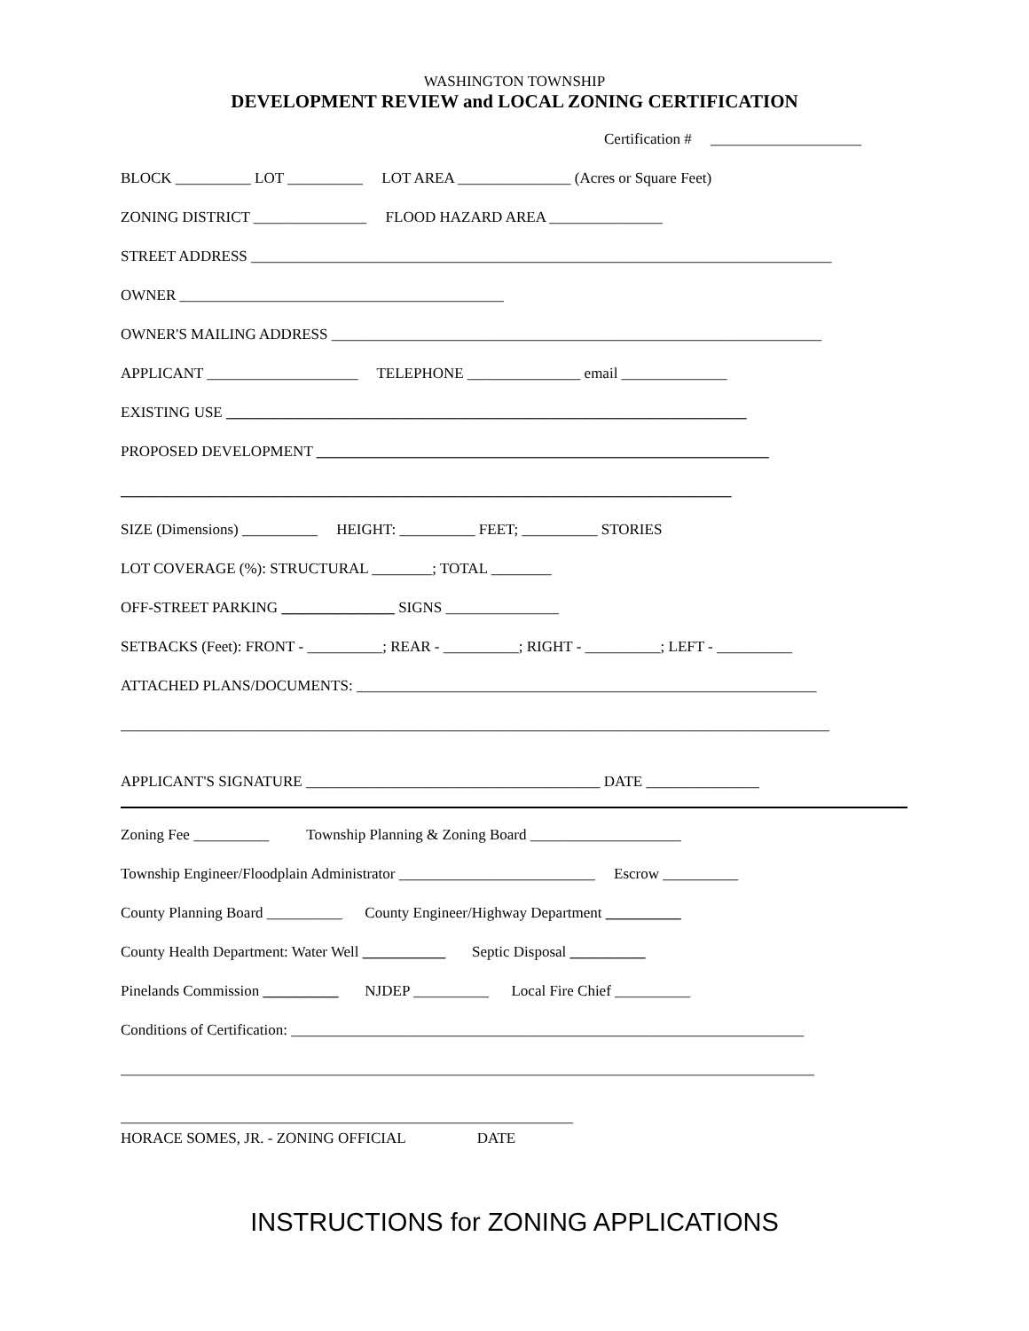WASHINGTON TOWNSHIP
DEVELOPMENT REVIEW and LOCAL ZONING CERTIFICATION
Certification # ____________________
BLOCK __________ LOT __________ LOT AREA _______________ (Acres or Square Feet)
ZONING DISTRICT _______________ FLOOD HAZARD AREA _______________
STREET ADDRESS _____________________________________________________________________________
OWNER ___________________________________________
OWNER'S MAILING ADDRESS _________________________________________________________________
APPLICANT ____________________ TELEPHONE _______________ email ______________
EXISTING USE _____________________________________________________________________
PROPOSED DEVELOPMENT ____________________________________________________________
_________________________________________________________________________________
SIZE (Dimensions) __________ HEIGHT: __________ FEET; __________ STORIES
LOT COVERAGE (%): STRUCTURAL ________; TOTAL ________
OFF-STREET PARKING _______________ SIGNS _______________
SETBACKS (Feet): FRONT - __________; REAR - __________; RIGHT - __________; LEFT - __________
ATTACHED PLANS/DOCUMENTS: _____________________________________________________________
______________________________________________________________________________________________
APPLICANT'S SIGNATURE _______________________________________ DATE _______________
Zoning Fee __________ Township Planning & Zoning Board ____________________
Township Engineer/Floodplain Administrator __________________________ Escrow __________
County Planning Board __________ County Engineer/Highway Department __________
County Health Department: Water Well ___________ Septic Disposal __________
Pinelands Commission __________ NJDEP __________ Local Fire Chief __________
Conditions of Certification: ____________________________________________________________________
____________________________________________________________________________________________
____________________________________________________________
HORACE SOMES, JR. - ZONING OFFICIAL DATE
INSTRUCTIONS for ZONING APPLICATIONS